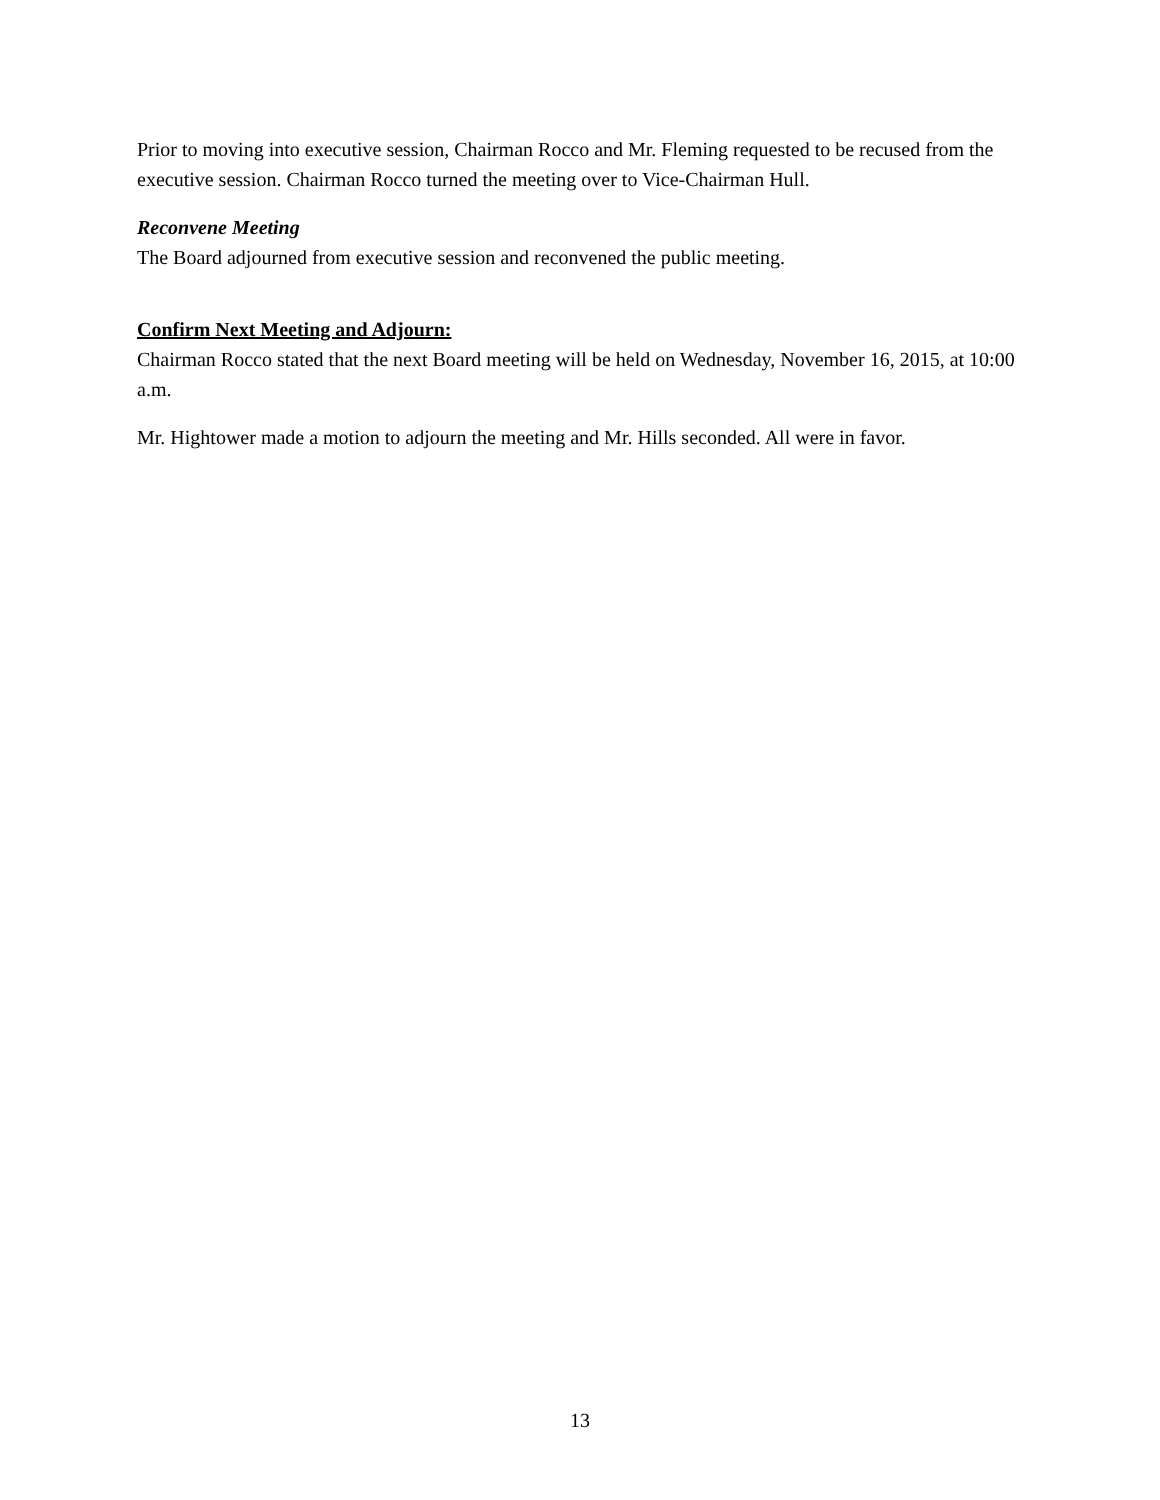Prior to moving into executive session, Chairman Rocco and Mr. Fleming requested to be recused from the executive session. Chairman Rocco turned the meeting over to Vice-Chairman Hull.
Reconvene Meeting
The Board adjourned from executive session and reconvened the public meeting.
Confirm Next Meeting and Adjourn:
Chairman Rocco stated that the next Board meeting will be held on Wednesday, November 16, 2015, at 10:00 a.m.
Mr. Hightower made a motion to adjourn the meeting and Mr. Hills seconded. All were in favor.
13